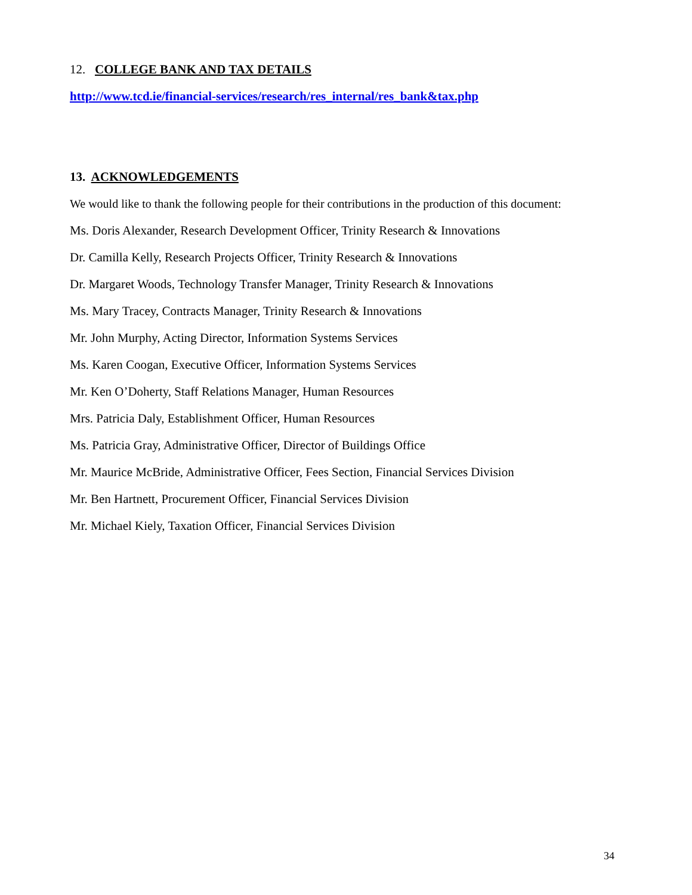12. COLLEGE BANK AND TAX DETAILS
http://www.tcd.ie/financial-services/research/res_internal/res_bank&tax.php
13. ACKNOWLEDGEMENTS
We would like to thank the following people for their contributions in the production of this document:
Ms. Doris Alexander, Research Development Officer, Trinity Research & Innovations
Dr. Camilla Kelly, Research Projects Officer, Trinity Research & Innovations
Dr. Margaret Woods, Technology Transfer Manager, Trinity Research & Innovations
Ms. Mary Tracey, Contracts Manager, Trinity Research & Innovations
Mr. John Murphy, Acting Director, Information Systems Services
Ms. Karen Coogan, Executive Officer, Information Systems Services
Mr. Ken O’Doherty, Staff Relations Manager, Human Resources
Mrs. Patricia Daly, Establishment Officer, Human Resources
Ms. Patricia Gray, Administrative Officer, Director of Buildings Office
Mr. Maurice McBride, Administrative Officer, Fees Section, Financial Services Division
Mr. Ben Hartnett, Procurement Officer, Financial Services Division
Mr. Michael Kiely, Taxation Officer, Financial Services Division
34